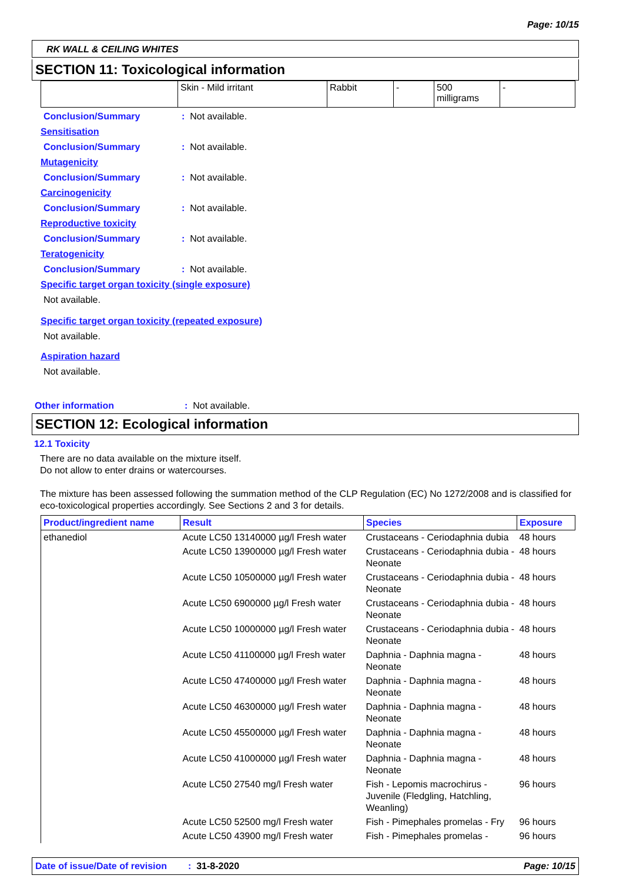Page: 10/15
RK WALL & CEILING WHITES
SECTION 11: Toxicological information
| | Skin - Mild irritant | Rabbit | - | 500 milligrams | - |
Conclusion/Summary: Not available.
Sensitisation
Conclusion/Summary: Not available.
Mutagenicity
Conclusion/Summary: Not available.
Carcinogenicity
Conclusion/Summary: Not available.
Reproductive toxicity
Conclusion/Summary: Not available.
Teratogenicity
Conclusion/Summary: Not available.
Specific target organ toxicity (single exposure)
Not available.
Specific target organ toxicity (repeated exposure)
Not available.
Aspiration hazard
Not available.
Other information: Not available.
SECTION 12: Ecological information
12.1 Toxicity
There are no data available on the mixture itself.
Do not allow to enter drains or watercourses.
The mixture has been assessed following the summation method of the CLP Regulation (EC) No 1272/2008 and is classified for eco-toxicological properties accordingly. See Sections 2 and 3 for details.
| Product/ingredient name | Result | Species | Exposure |
| --- | --- | --- | --- |
| ethanediol | Acute LC50 13140000 µg/l Fresh water | Crustaceans - Ceriodaphnia dubia | 48 hours |
| | Acute LC50 13900000 µg/l Fresh water | Crustaceans - Ceriodaphnia dubia - Neonate | 48 hours |
| | Acute LC50 10500000 µg/l Fresh water | Crustaceans - Ceriodaphnia dubia - Neonate | 48 hours |
| | Acute LC50 6900000 µg/l Fresh water | Crustaceans - Ceriodaphnia dubia - Neonate | 48 hours |
| | Acute LC50 10000000 µg/l Fresh water | Crustaceans - Ceriodaphnia dubia - Neonate | 48 hours |
| | Acute LC50 41100000 µg/l Fresh water | Daphnia - Daphnia magna - Neonate | 48 hours |
| | Acute LC50 47400000 µg/l Fresh water | Daphnia - Daphnia magna - Neonate | 48 hours |
| | Acute LC50 46300000 µg/l Fresh water | Daphnia - Daphnia magna - Neonate | 48 hours |
| | Acute LC50 45500000 µg/l Fresh water | Daphnia - Daphnia magna - Neonate | 48 hours |
| | Acute LC50 41000000 µg/l Fresh water | Daphnia - Daphnia magna - Neonate | 48 hours |
| | Acute LC50 27540 mg/l Fresh water | Fish - Lepomis macrochirus - Juvenile (Fledgling, Hatchling, Weanling) | 96 hours |
| | Acute LC50 52500 mg/l Fresh water | Fish - Pimephales promelas - Fry | 96 hours |
| | Acute LC50 43900 mg/l Fresh water | Fish - Pimephales promelas - | 96 hours |
Date of issue/Date of revision: 31-8-2020 Page: 10/15